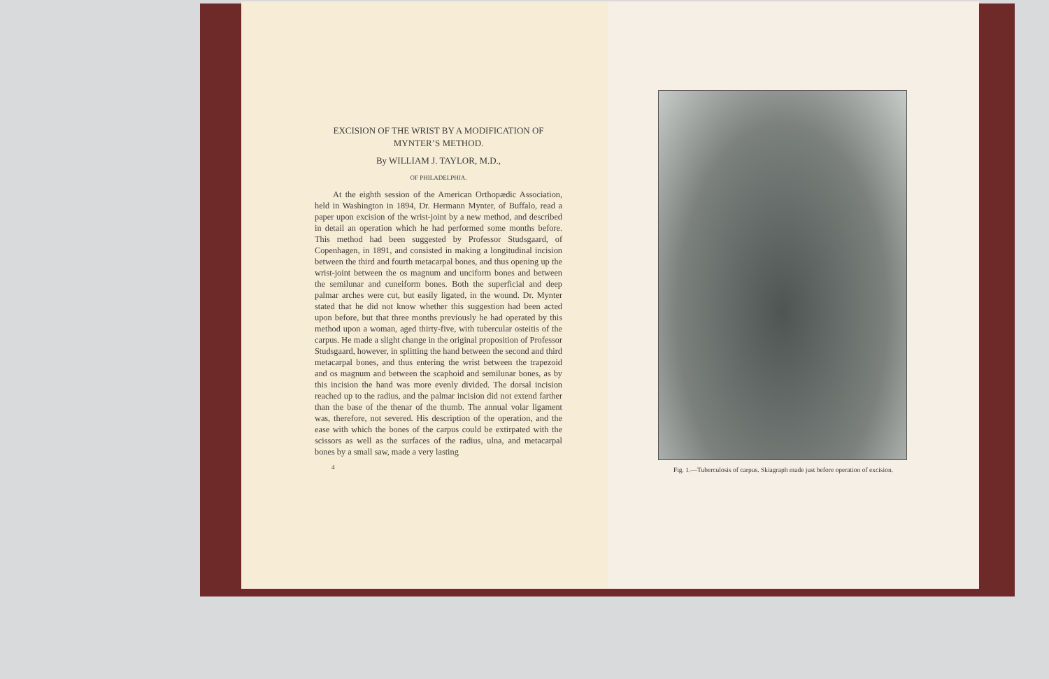EXCISION OF THE WRIST BY A MODIFICATION OF MYNTER’S METHOD.
By WILLIAM J. TAYLOR, M.D.,
OF PHILADELPHIA.
At the eighth session of the American Orthopædic Association, held in Washington in 1894, Dr. Hermann Mynter, of Buffalo, read a paper upon excision of the wrist-joint by a new method, and described in detail an operation which he had performed some months before. This method had been suggested by Professor Studsgaard, of Copenhagen, in 1891, and consisted in making a longitudinal incision between the third and fourth metacarpal bones, and thus opening up the wrist-joint between the os magnum and unciform bones and between the semilunar and cuneiform bones. Both the superficial and deep palmar arches were cut, but easily ligated, in the wound. Dr. Mynter stated that he did not know whether this suggestion had been acted upon before, but that three months previously he had operated by this method upon a woman, aged thirty-five, with tubercular osteitis of the carpus. He made a slight change in the original proposition of Professor Studsgaard, however, in splitting the hand between the second and third metacarpal bones, and thus entering the wrist between the trapezoid and os magnum and between the scaphoid and semilunar bones, as by this incision the hand was more evenly divided. The dorsal incision reached up to the radius, and the palmar incision did not extend farther than the base of the thenar of the thumb. The annual volar ligament was, therefore, not severed. His description of the operation, and the ease with which the bones of the carpus could be extirpated with the scissors as well as the surfaces of the radius, ulna, and metacarpal bones by a small saw, made a very lasting
4
Fig. 1.—Tuberculosis of carpus. Skiagraph made just before operation of excision.